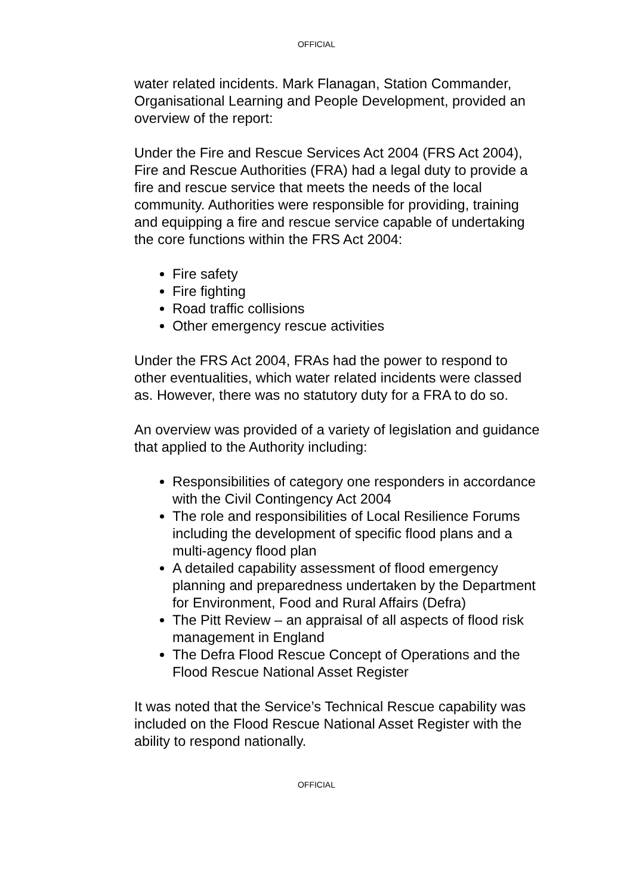OFFICIAL
water related incidents. Mark Flanagan, Station Commander, Organisational Learning and People Development, provided an overview of the report:
Under the Fire and Rescue Services Act 2004 (FRS Act 2004), Fire and Rescue Authorities (FRA) had a legal duty to provide a fire and rescue service that meets the needs of the local community. Authorities were responsible for providing, training and equipping a fire and rescue service capable of undertaking the core functions within the FRS Act 2004:
Fire safety
Fire fighting
Road traffic collisions
Other emergency rescue activities
Under the FRS Act 2004, FRAs had the power to respond to other eventualities, which water related incidents were classed as. However, there was no statutory duty for a FRA to do so.
An overview was provided of a variety of legislation and guidance that applied to the Authority including:
Responsibilities of category one responders in accordance with the Civil Contingency Act 2004
The role and responsibilities of Local Resilience Forums including the development of specific flood plans and a multi-agency flood plan
A detailed capability assessment of flood emergency planning and preparedness undertaken by the Department for Environment, Food and Rural Affairs (Defra)
The Pitt Review – an appraisal of all aspects of flood risk management in England
The Defra Flood Rescue Concept of Operations and the Flood Rescue National Asset Register
It was noted that the Service’s Technical Rescue capability was included on the Flood Rescue National Asset Register with the ability to respond nationally.
OFFICIAL